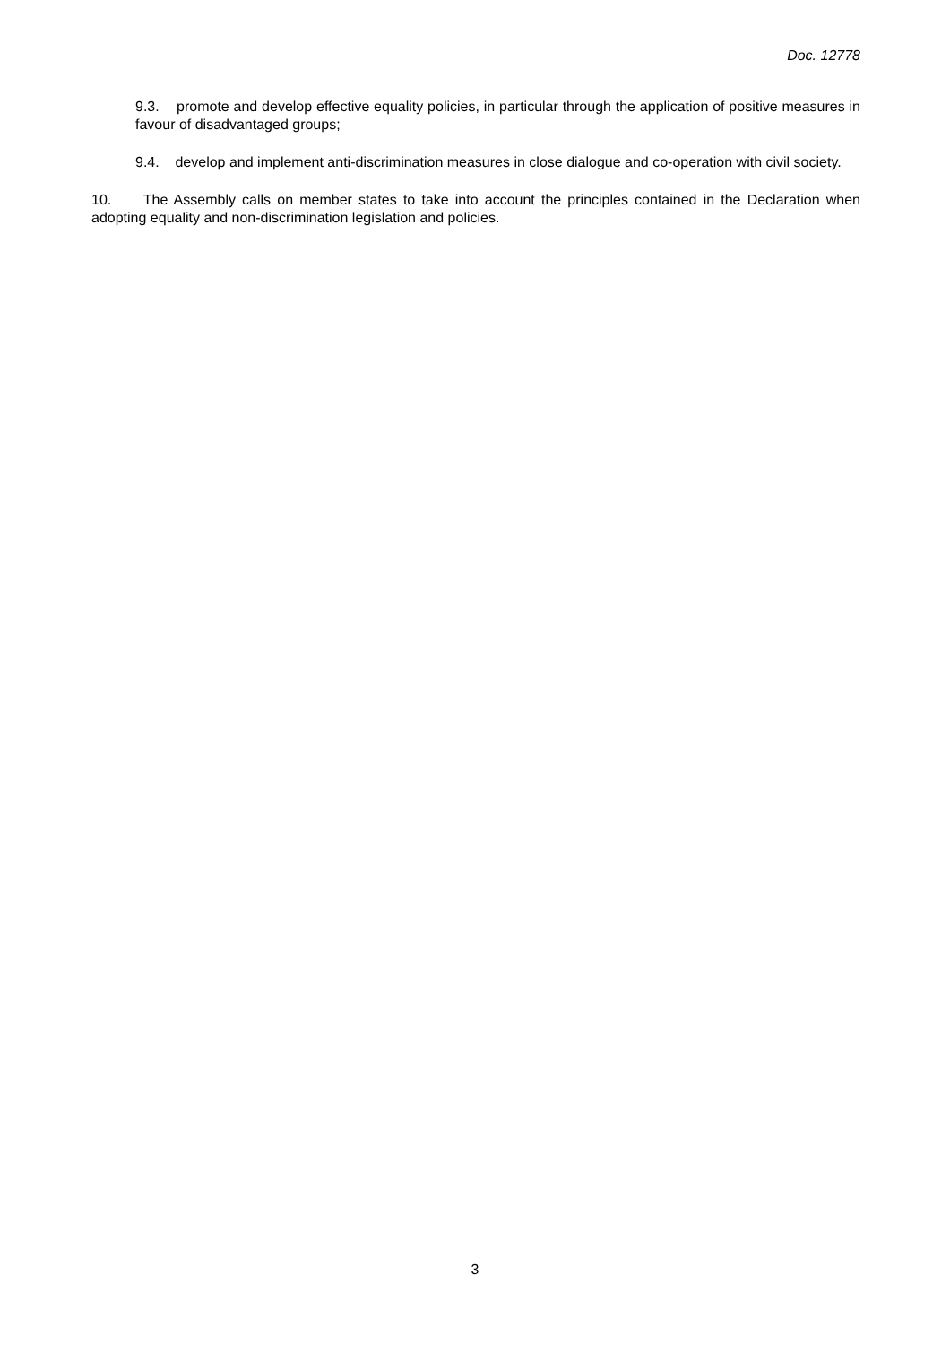Doc. 12778
9.3. promote and develop effective equality policies, in particular through the application of positive measures in favour of disadvantaged groups;
9.4. develop and implement anti-discrimination measures in close dialogue and co-operation with civil society.
10. The Assembly calls on member states to take into account the principles contained in the Declaration when adopting equality and non-discrimination legislation and policies.
3